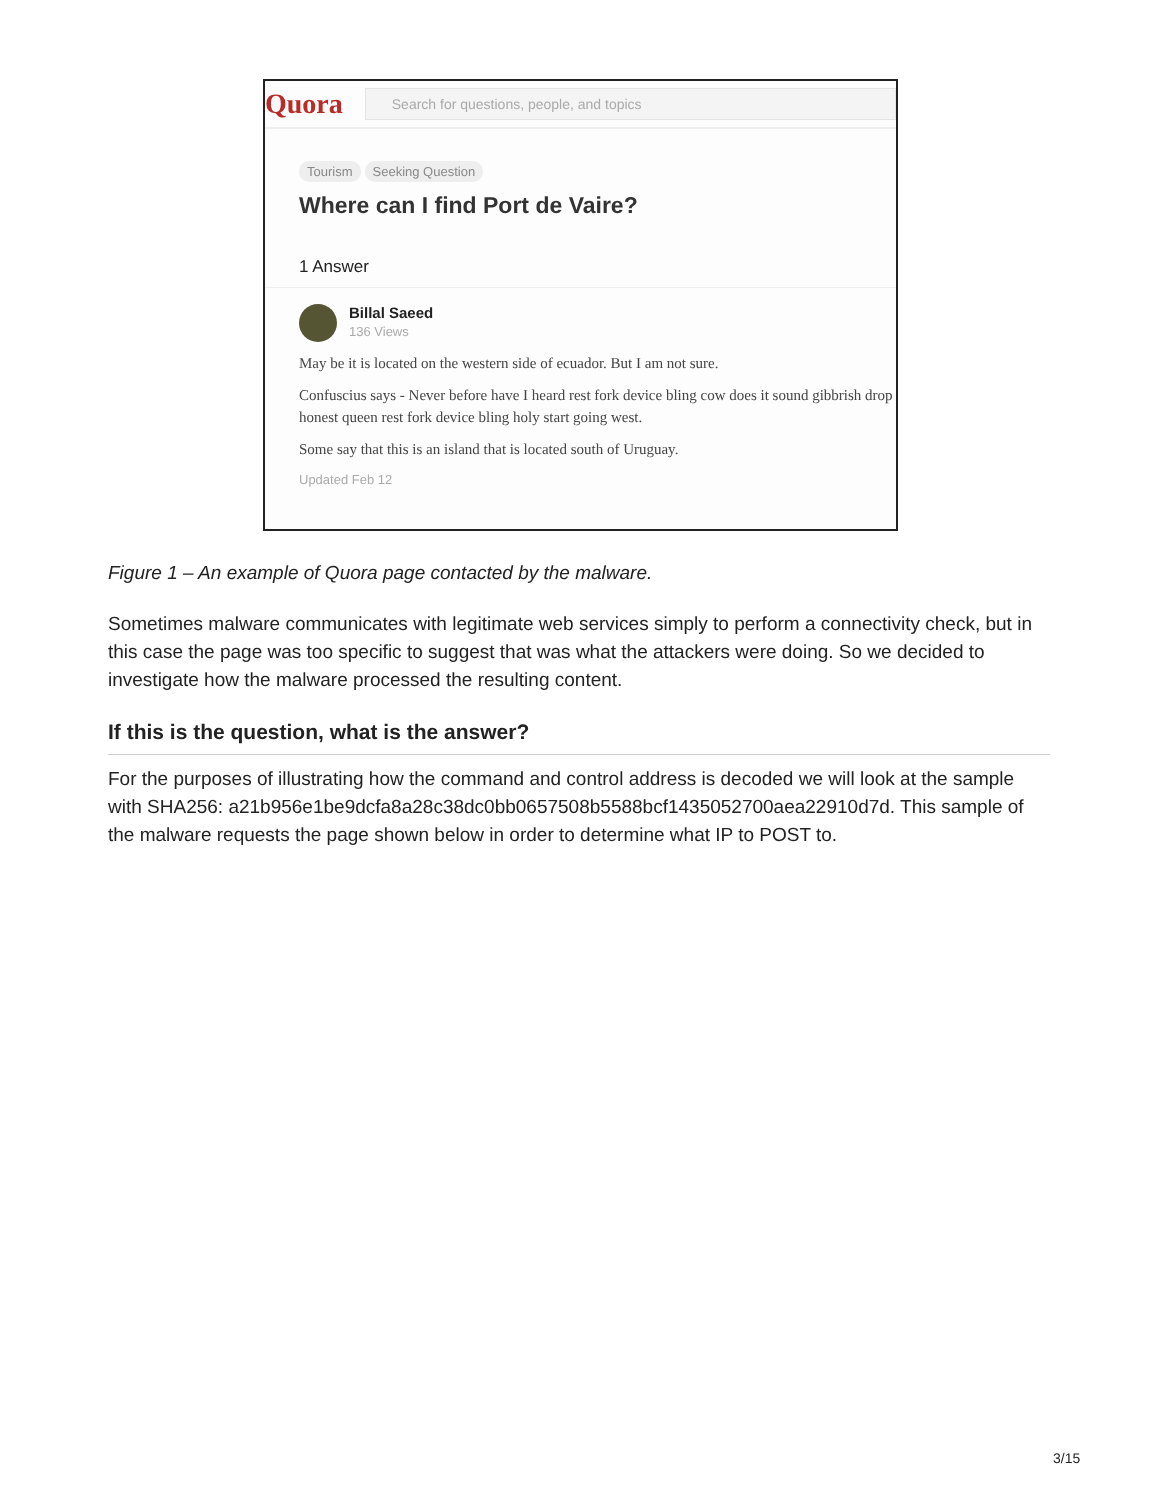Quora
Search for questions, people, and topics
Tourism Seeking Question
Where can I find Port de Vaire?
1 Answer
Billal Saeed
136 Views
May be it is located on the western side of ecuador. But I am not sure.
Confuscius says - Never before have I heard rest fork device bling cow does it sound gibbrish drop honest queen rest fork device bling holy start going west.
Some say that this is an island that is located south of Uruguay.
Updated Feb 12
Figure 1 – An example of Quora page contacted by the malware.
Sometimes malware communicates with legitimate web services simply to perform a connectivity check, but in this case the page was too specific to suggest that was what the attackers were doing. So we decided to investigate how the malware processed the resulting content.
If this is the question, what is the answer?
For the purposes of illustrating how the command and control address is decoded we will look at the sample with SHA256: a21b956e1be9dcfa8a28c38dc0bb0657508b5588bcf1435052700aea22910d7d. This sample of the malware requests the page shown below in order to determine what IP to POST to.
3/15